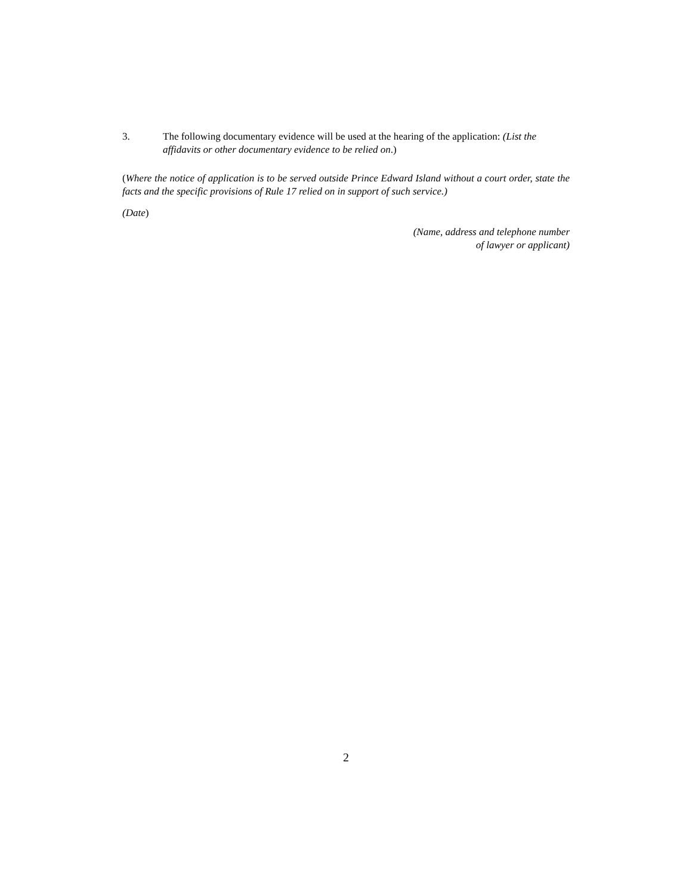3. The following documentary evidence will be used at the hearing of the application: (List the affidavits or other documentary evidence to be relied on.)
(Where the notice of application is to be served outside Prince Edward Island without a court order, state the facts and the specific provisions of Rule 17 relied on in support of such service.)
(Date)
(Name, address and telephone number
of lawyer or applicant)
2